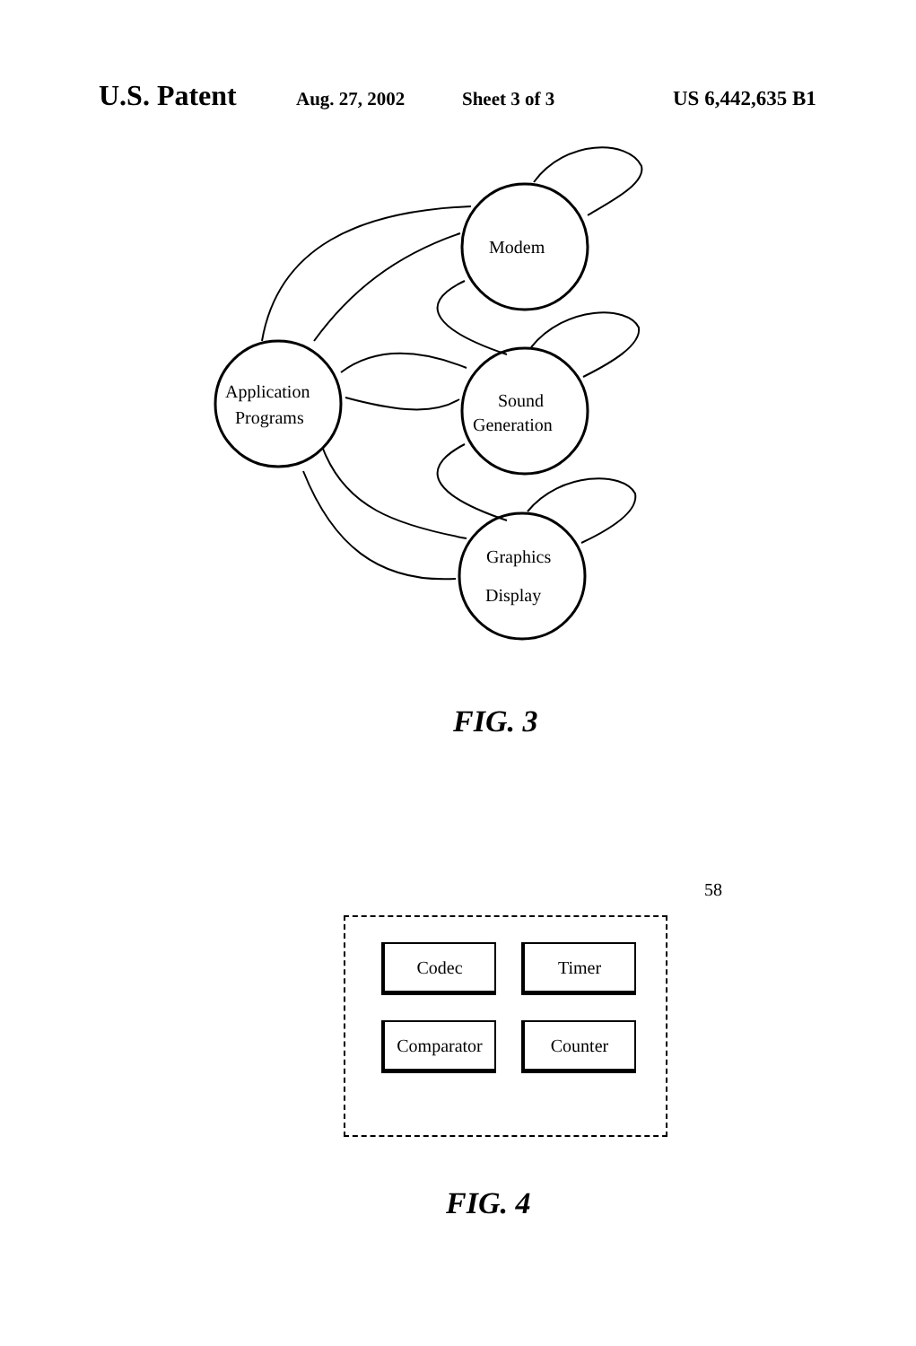U.S. Patent Aug. 27, 2002 Sheet 3 of 3 US 6,442,635 B1
Modem
Sound
Generation
Application
Programs
Graphics
Display
FIG. 3
58
Codec
Timer
Comparator
Counter
FIG. 4